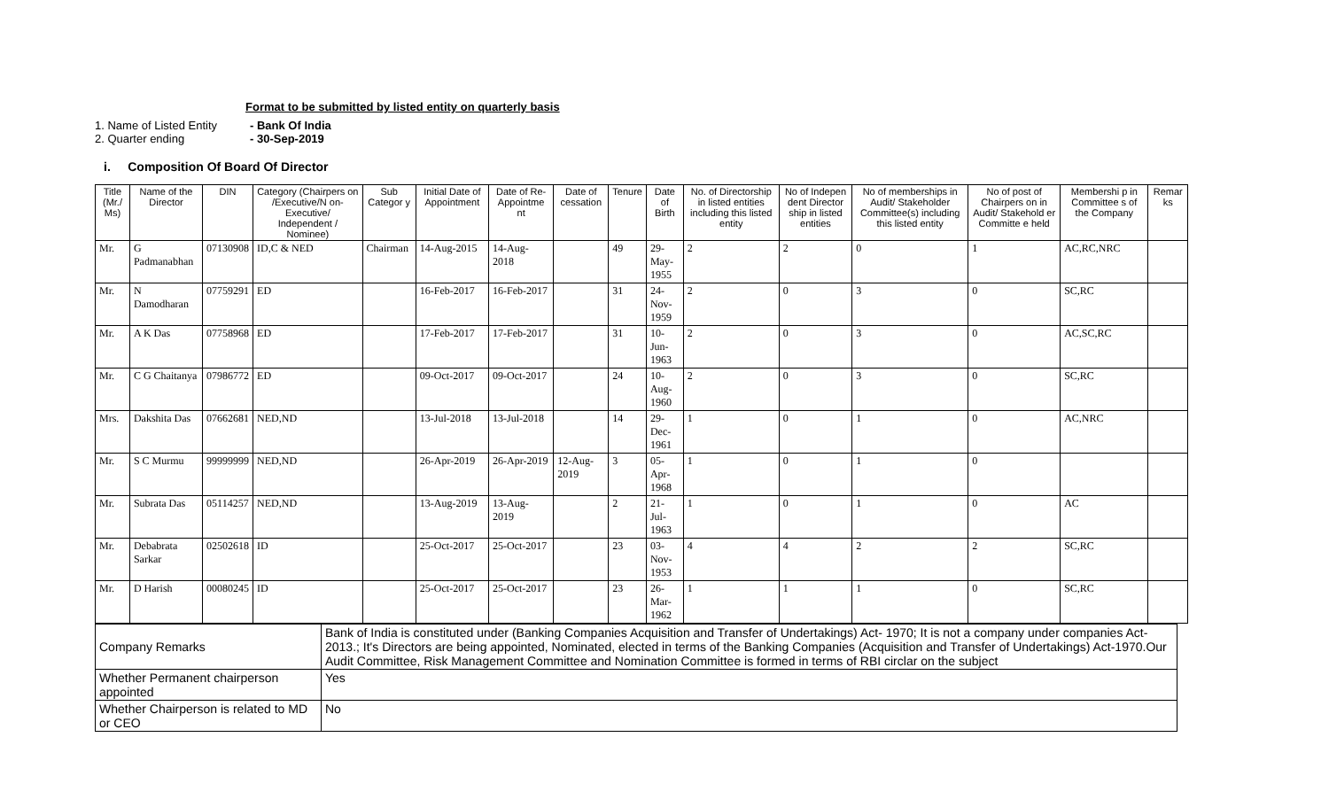Format to be submitted by listed entity on quarterly basis
1. Name of Listed Entity - Bank Of India
2. Quarter ending - 30-Sep-2019
i. Composition Of Board Of Director
| Title (Mr./ Ms) | Name of the Director | DIN | Category (Chairpers on /Executive/N on-Executive/ Independent / Nominee) | Sub Categor y | Initial Date of Appointment | Date of Re-Appointme nt | Date of cessation | Tenure | Date of Birth | No. of Directorship in listed entities including this listed entity | No of Indepen dent Director ship in listed entities | No of memberships in Audit/ Stakeholder Committee(s) including this listed entity | No of post of Chairpers on in Audit/ Stakehold er Committe e held | Membershi p in Committee s of the Company | Remar ks |
| --- | --- | --- | --- | --- | --- | --- | --- | --- | --- | --- | --- | --- | --- | --- | --- |
| Mr. | G Padmanabhan | 07130908 | ID,C & NED | Chairman | 14-Aug-2015 | 14-Aug-2018 | | 49 | 29-May-1955 | 2 | 2 | 0 | 1 | AC,RC,NRC | |
| Mr. | N Damodharan | 07759291 | ED | | 16-Feb-2017 | 16-Feb-2017 | | 31 | 24-Nov-1959 | 2 | 0 | 3 | 0 | SC,RC | |
| Mr. | A K Das | 07758968 | ED | | 17-Feb-2017 | 17-Feb-2017 | | 31 | 10-Jun-1963 | 2 | 0 | 3 | 0 | AC,SC,RC | |
| Mr. | C G Chaitanya | 07986772 | ED | | 09-Oct-2017 | 09-Oct-2017 | | 24 | 10-Aug-1960 | 2 | 0 | 3 | 0 | SC,RC | |
| Mrs. | Dakshita Das | 07662681 | NED,ND | | 13-Jul-2018 | 13-Jul-2018 | | 14 | 29-Dec-1961 | 1 | 0 | 1 | 0 | AC,NRC | |
| Mr. | S C Murmu | 99999999 | NED,ND | | 26-Apr-2019 | 26-Apr-2019 | 12-Aug-2019 | 3 | 05-Apr-1968 | 1 | 0 | 1 | 0 | | |
| Mr. | Subrata Das | 05114257 | NED,ND | | 13-Aug-2019 | 13-Aug-2019 | | 2 | 21-Jul-1963 | 1 | 0 | 1 | 0 | AC | |
| Mr. | Debabrata Sarkar | 02502618 | ID | | 25-Oct-2017 | 25-Oct-2017 | | 23 | 03-Nov-1953 | 4 | 4 | 2 | 2 | SC,RC | |
| Mr. | D Harish | 00080245 | ID | | 25-Oct-2017 | 25-Oct-2017 | | 23 | 26-Mar-1962 | 1 | 1 | 1 | 0 | SC,RC | |
| Company Remarks | Bank of India is constituted under (Banking Companies Acquisition and Transfer of Undertakings) Act- 1970; It is not a company under companies Act-2013.; It's Directors are being appointed, Nominated, elected in terms of the Banking Companies (Acquisition and Transfer of Undertakings) Act-1970.Our Audit Committee, Risk Management Committee and Nomination Committee is formed in terms of RBI circlar on the subject |
| Whether Permanent chairperson appointed | Yes |
| Whether Chairperson is related to MD or CEO | No |